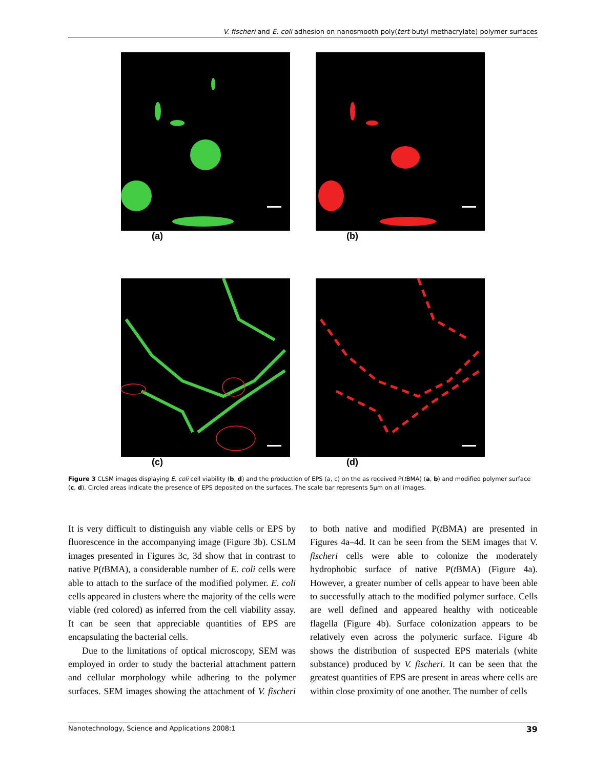V. fischeri and E. coli adhesion on nanosmooth poly(tert-butyl methacrylate) polymer surfaces
(a) (b)
(c) (d)
Figure 3 CLSM images displaying E. coli cell viability (b, d) and the production of EPS (a, c) on the as received P(t BMA) (a, b) and modified polymer surface (c, d). Circled areas indicate the presence of EPS deposited on the surfaces. The scale bar represents 5µm on all images.
It is very difficult to distinguish any viable cells or EPS by fluorescence in the accompanying image (Figure 3b). CSLM images presented in Figures 3c, 3d show that in contrast to native P(t BMA), a considerable number of E. coli cells were able to attach to the surface of the modified polymer. E. coli cells appeared in clusters where the majority of the cells were viable (red colored) as inferred from the cell viability assay. It can be seen that appreciable quantities of EPS are encapsulating the bacterial cells.
Due to the limitations of optical microscopy, SEM was employed in order to study the bacterial attachment pattern and cellular morphology while adhering to the polymer surfaces. SEM images showing the attachment of V. fischeri to both native and modified P(t BMA) are presented in Figures 4a–4d. It can be seen from the SEM images that V. fischeri cells were able to colonize the moderately hydrophobic surface of native P(t BMA) (Figure 4a). However, a greater number of cells appear to have been able to successfully attach to the modified polymer surface. Cells are well defined and appeared healthy with noticeable flagella (Figure 4b). Surface colonization appears to be relatively even across the polymeric surface. Figure 4b shows the distribution of suspected EPS materials (white substance) produced by V. fischeri. It can be seen that the greatest quantities of EPS are present in areas where cells are within close proximity of one another. The number of cells
Nanotechnology, Science and Applications 2008:1 39